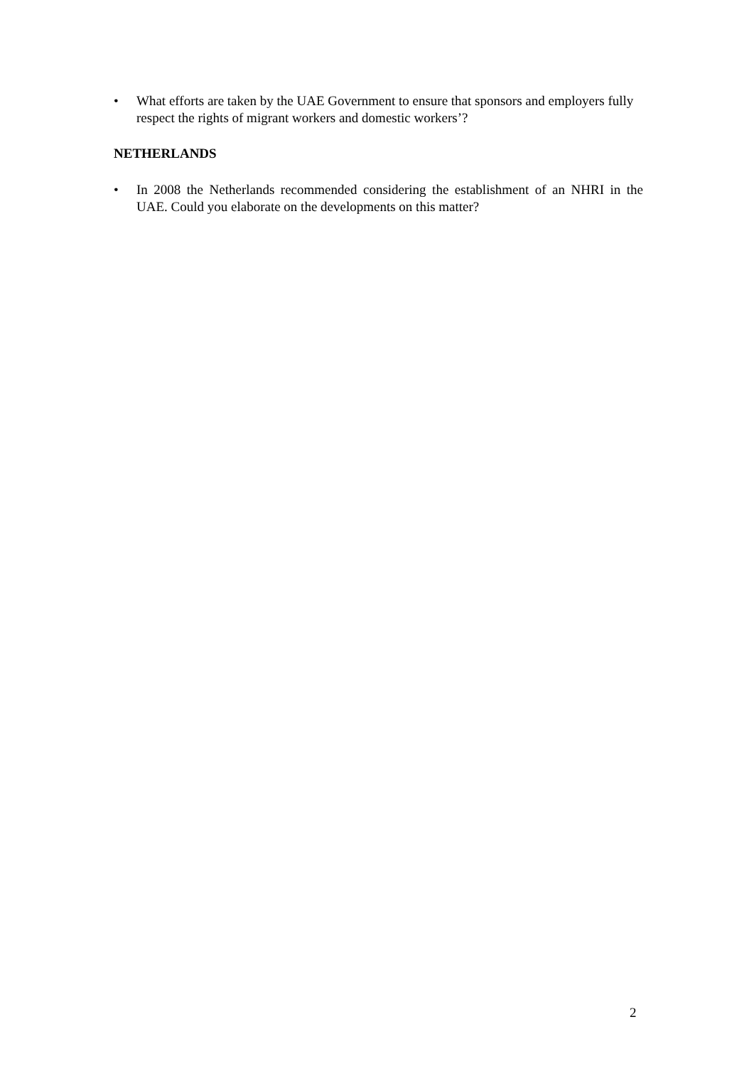• What efforts are taken by the UAE Government to ensure that sponsors and employers fully respect the rights of migrant workers and domestic workers’?
NETHERLANDS
• In 2008 the Netherlands recommended considering the establishment of an NHRI in the UAE. Could you elaborate on the developments on this matter?
2